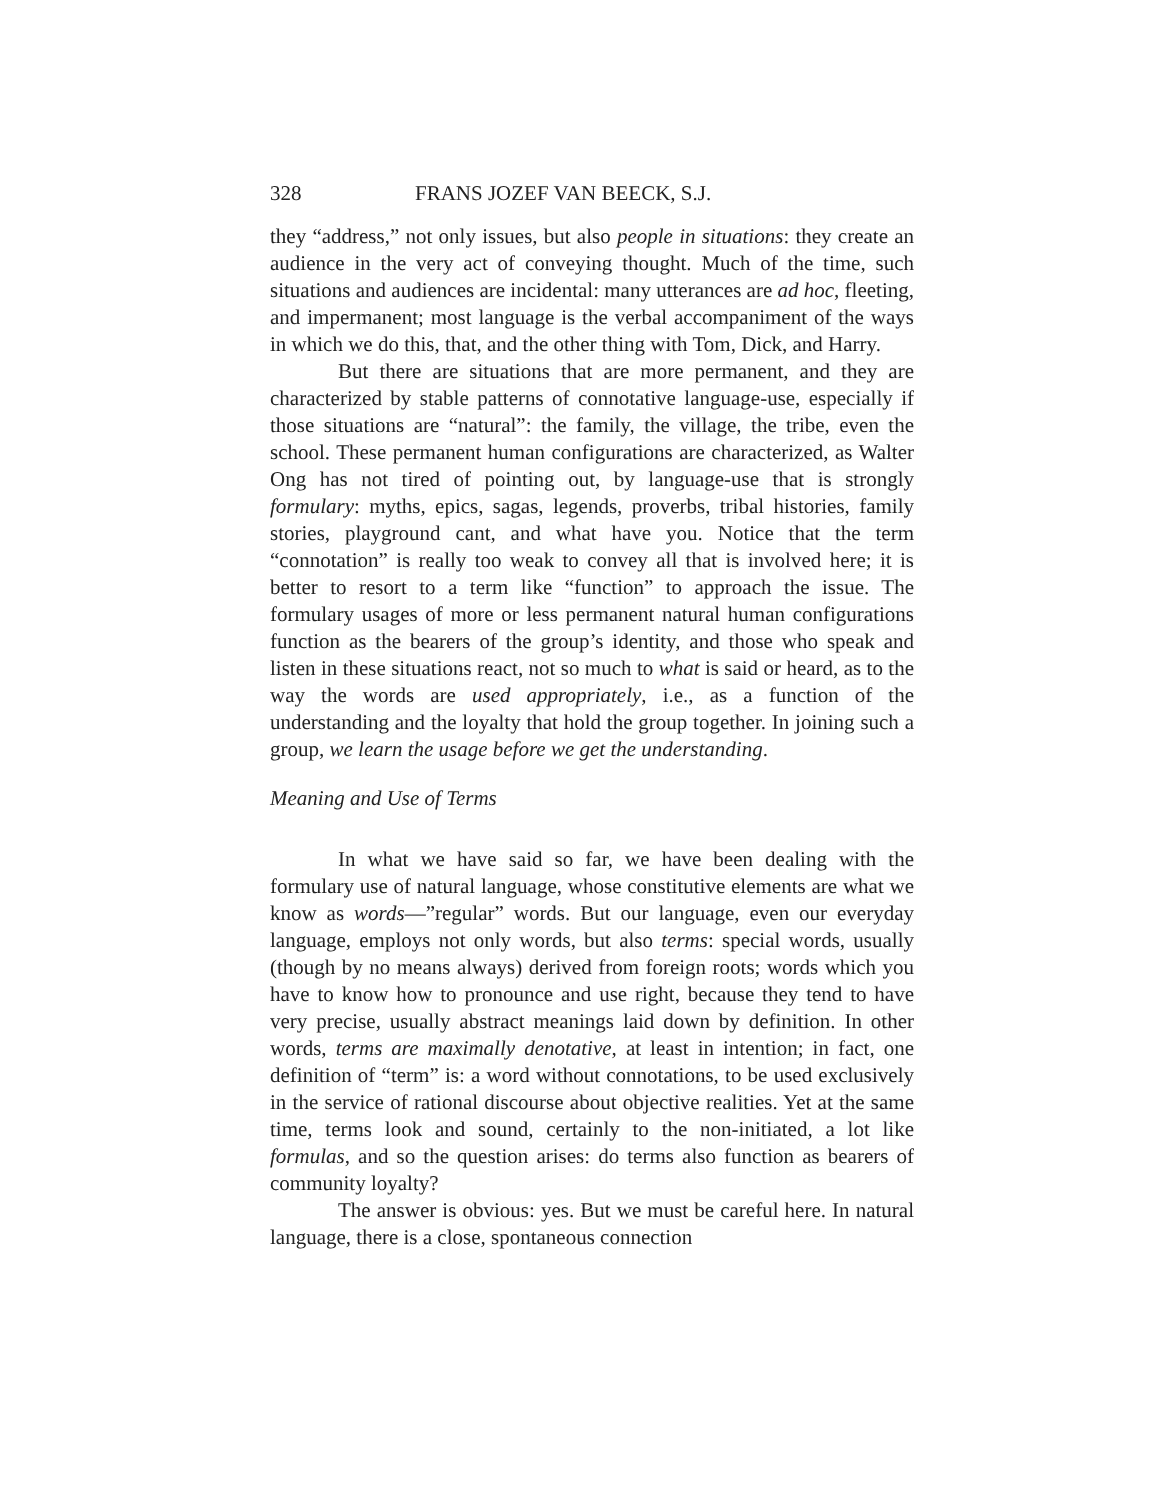328 FRANS JOZEF VAN BEECK, S.J.
they “address,” not only issues, but also people in situations: they create an audience in the very act of conveying thought. Much of the time, such situations and audiences are incidental: many utterances are ad hoc, fleeting, and impermanent; most language is the verbal accompaniment of the ways in which we do this, that, and the other thing with Tom, Dick, and Harry.
But there are situations that are more permanent, and they are characterized by stable patterns of connotative language-use, especially if those situations are “natural”: the family, the village, the tribe, even the school. These permanent human configurations are characterized, as Walter Ong has not tired of pointing out, by language-use that is strongly formulary: myths, epics, sagas, legends, proverbs, tribal histories, family stories, playground cant, and what have you. Notice that the term “connotation” is really too weak to convey all that is involved here; it is better to resort to a term like “function” to approach the issue. The formulary usages of more or less permanent natural human configurations function as the bearers of the group’s identity, and those who speak and listen in these situations react, not so much to what is said or heard, as to the way the words are used appropriately, i.e., as a function of the understanding and the loyalty that hold the group together. In joining such a group, we learn the usage before we get the understanding.
Meaning and Use of Terms
In what we have said so far, we have been dealing with the formulary use of natural language, whose constitutive elements are what we know as words—”regular” words. But our language, even our everyday language, employs not only words, but also terms: special words, usually (though by no means always) derived from foreign roots; words which you have to know how to pronounce and use right, because they tend to have very precise, usually abstract meanings laid down by definition. In other words, terms are maximally denotative, at least in intention; in fact, one definition of “term” is: a word without connotations, to be used exclusively in the service of rational discourse about objective realities. Yet at the same time, terms look and sound, certainly to the non-initiated, a lot like formulas, and so the question arises: do terms also function as bearers of community loyalty?
The answer is obvious: yes. But we must be careful here. In natural language, there is a close, spontaneous connection